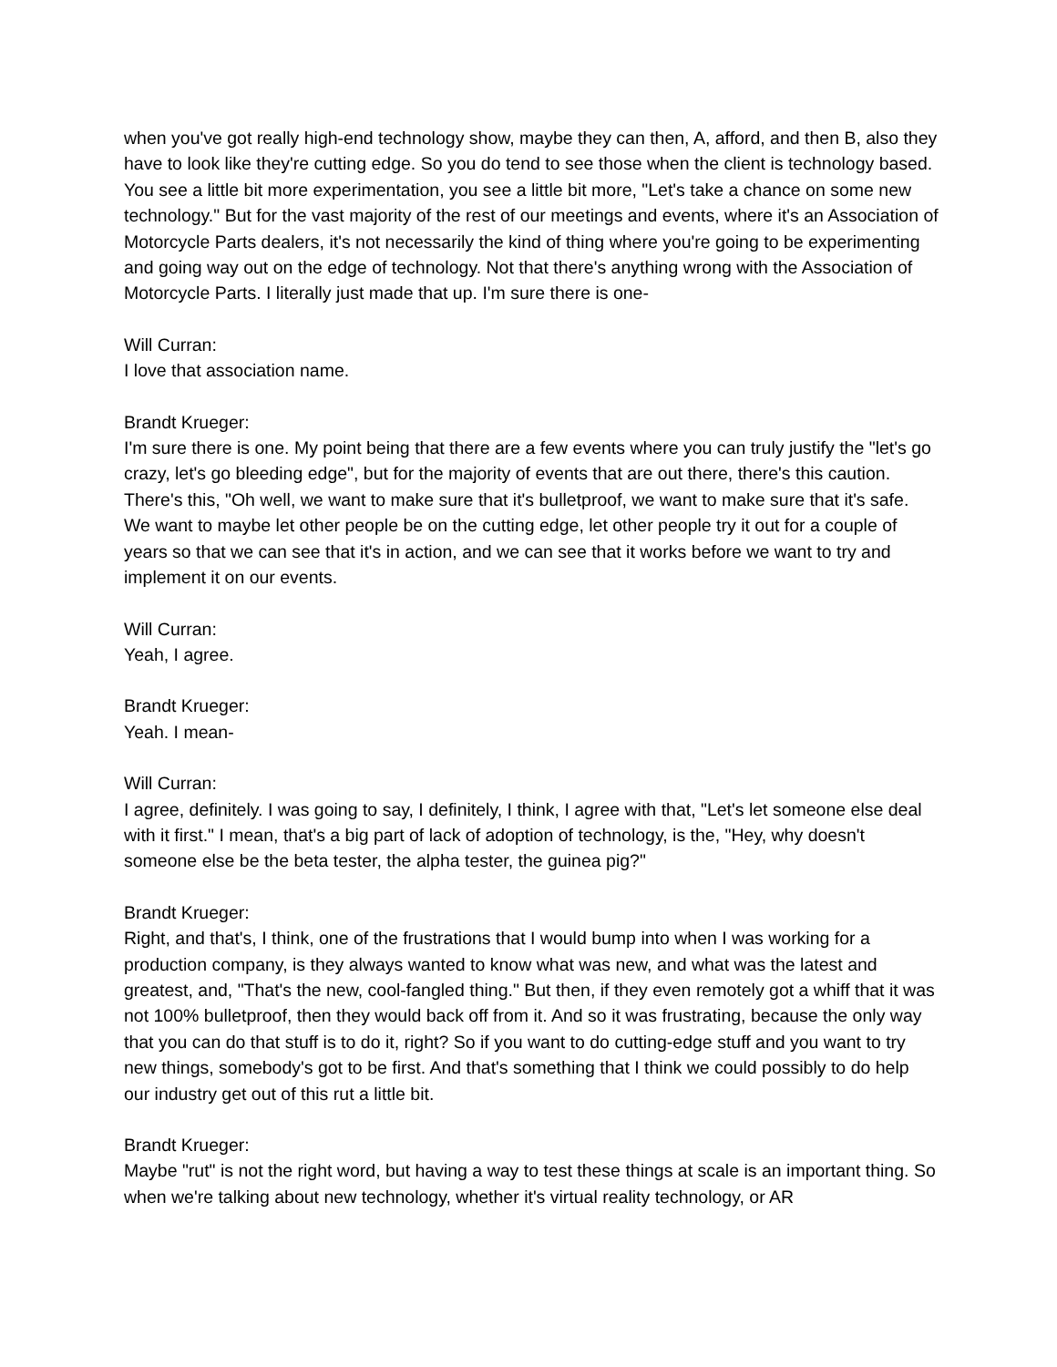when you've got really high-end technology show, maybe they can then, A, afford, and then B, also they have to look like they're cutting edge. So you do tend to see those when the client is technology based. You see a little bit more experimentation, you see a little bit more, "Let's take a chance on some new technology." But for the vast majority of the rest of our meetings and events, where it's an Association of Motorcycle Parts dealers, it's not necessarily the kind of thing where you're going to be experimenting and going way out on the edge of technology. Not that there's anything wrong with the Association of Motorcycle Parts. I literally just made that up. I'm sure there is one-
Will Curran:
I love that association name.
Brandt Krueger:
I'm sure there is one. My point being that there are a few events where you can truly justify the "let's go crazy, let's go bleeding edge", but for the majority of events that are out there, there's this caution. There's this, "Oh well, we want to make sure that it's bulletproof, we want to make sure that it's safe. We want to maybe let other people be on the cutting edge, let other people try it out for a couple of years so that we can see that it's in action, and we can see that it works before we want to try and implement it on our events.
Will Curran:
Yeah, I agree.
Brandt Krueger:
Yeah. I mean-
Will Curran:
I agree, definitely. I was going to say, I definitely, I think, I agree with that, "Let's let someone else deal with it first." I mean, that's a big part of lack of adoption of technology, is the, "Hey, why doesn't someone else be the beta tester, the alpha tester, the guinea pig?"
Brandt Krueger:
Right, and that's, I think, one of the frustrations that I would bump into when I was working for a production company, is they always wanted to know what was new, and what was the latest and greatest, and, "That's the new, cool-fangled thing." But then, if they even remotely got a whiff that it was not 100% bulletproof, then they would back off from it. And so it was frustrating, because the only way that you can do that stuff is to do it, right? So if you want to do cutting-edge stuff and you want to try new things, somebody's got to be first. And that's something that I think we could possibly to do help our industry get out of this rut a little bit.
Brandt Krueger:
Maybe "rut" is not the right word, but having a way to test these things at scale is an important thing. So when we're talking about new technology, whether it's virtual reality technology, or AR